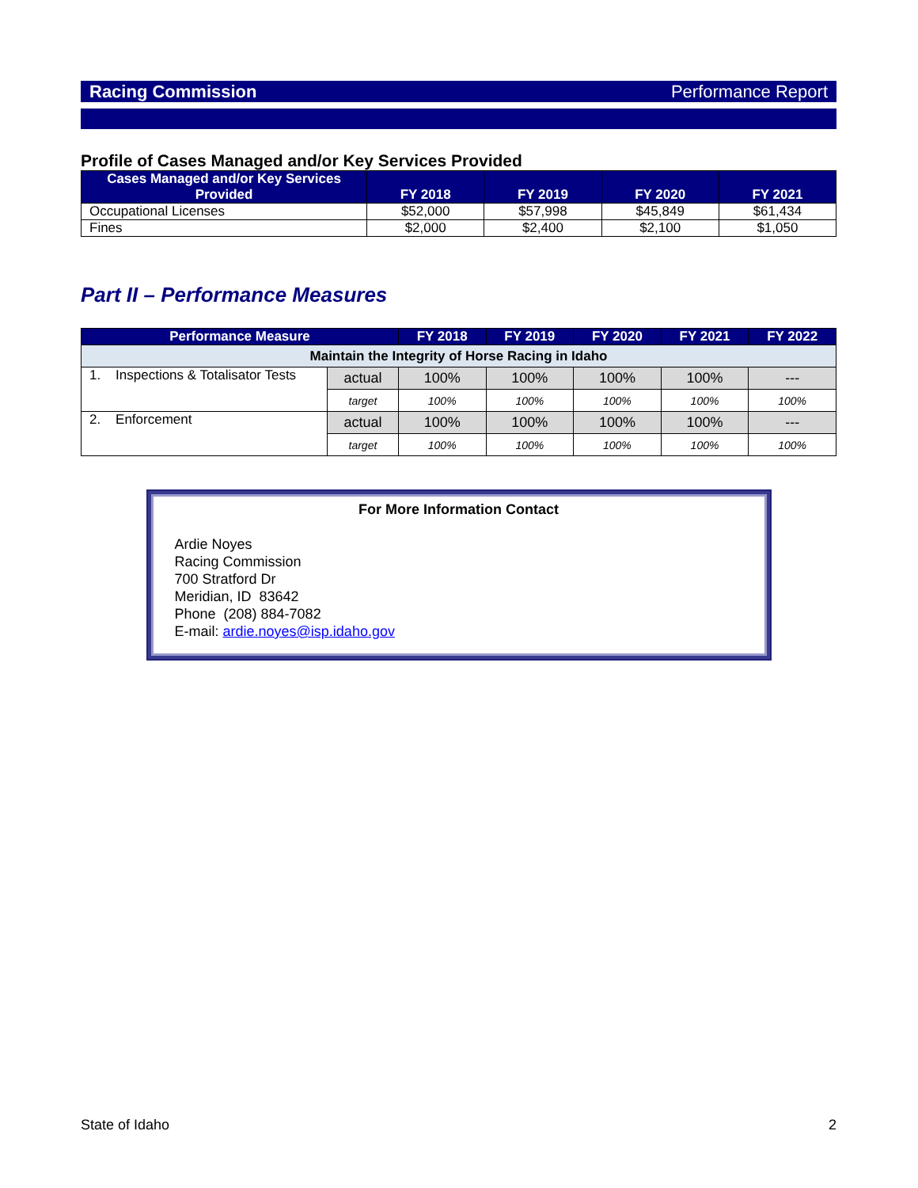Racing Commission Performance Report
Profile of Cases Managed and/or Key Services Provided
| Cases Managed and/or Key Services Provided | FY 2018 | FY 2019 | FY 2020 | FY 2021 |
| --- | --- | --- | --- | --- |
| Occupational Licenses | $52,000 | $57,998 | $45,849 | $61,434 |
| Fines | $2,000 | $2,400 | $2,100 | $1,050 |
Part II – Performance Measures
| Performance Measure | | FY 2018 | FY 2019 | FY 2020 | FY 2021 | FY 2022 |
| --- | --- | --- | --- | --- | --- | --- |
| Maintain the Integrity of Horse Racing in Idaho | | | | | | |
| 1. Inspections & Totalisator Tests | actual | 100% | 100% | 100% | 100% | --- |
| | target | 100% | 100% | 100% | 100% | 100% |
| 2. Enforcement | actual | 100% | 100% | 100% | 100% | --- |
| | target | 100% | 100% | 100% | 100% | 100% |
For More Information Contact
Ardie Noyes
Racing Commission
700 Stratford Dr
Meridian, ID 83642
Phone (208) 884-7082
E-mail: ardie.noyes@isp.idaho.gov
State of Idaho 2